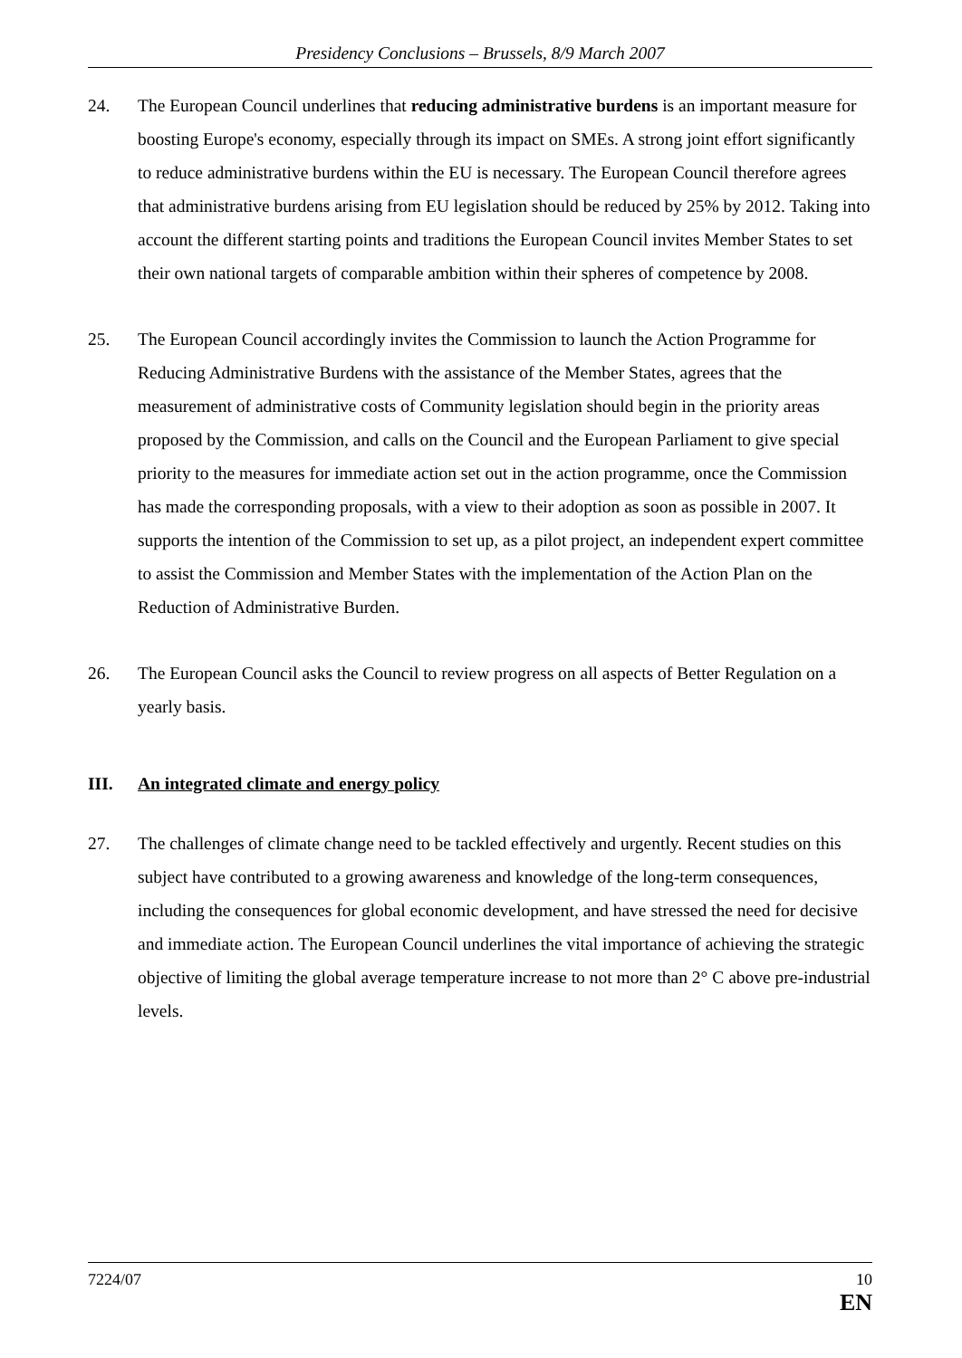Presidency Conclusions – Brussels, 8/9 March 2007
24. The European Council underlines that reducing administrative burdens is an important measure for boosting Europe's economy, especially through its impact on SMEs. A strong joint effort significantly to reduce administrative burdens within the EU is necessary. The European Council therefore agrees that administrative burdens arising from EU legislation should be reduced by 25% by 2012. Taking into account the different starting points and traditions the European Council invites Member States to set their own national targets of comparable ambition within their spheres of competence by 2008.
25. The European Council accordingly invites the Commission to launch the Action Programme for Reducing Administrative Burdens with the assistance of the Member States, agrees that the measurement of administrative costs of Community legislation should begin in the priority areas proposed by the Commission, and calls on the Council and the European Parliament to give special priority to the measures for immediate action set out in the action programme, once the Commission has made the corresponding proposals, with a view to their adoption as soon as possible in 2007. It supports the intention of the Commission to set up, as a pilot project, an independent expert committee to assist the Commission and Member States with the implementation of the Action Plan on the Reduction of Administrative Burden.
26. The European Council asks the Council to review progress on all aspects of Better Regulation on a yearly basis.
III. An integrated climate and energy policy
27. The challenges of climate change need to be tackled effectively and urgently. Recent studies on this subject have contributed to a growing awareness and knowledge of the long-term consequences, including the consequences for global economic development, and have stressed the need for decisive and immediate action. The European Council underlines the vital importance of achieving the strategic objective of limiting the global average temperature increase to not more than 2° C above pre-industrial levels.
7224/07 10
EN